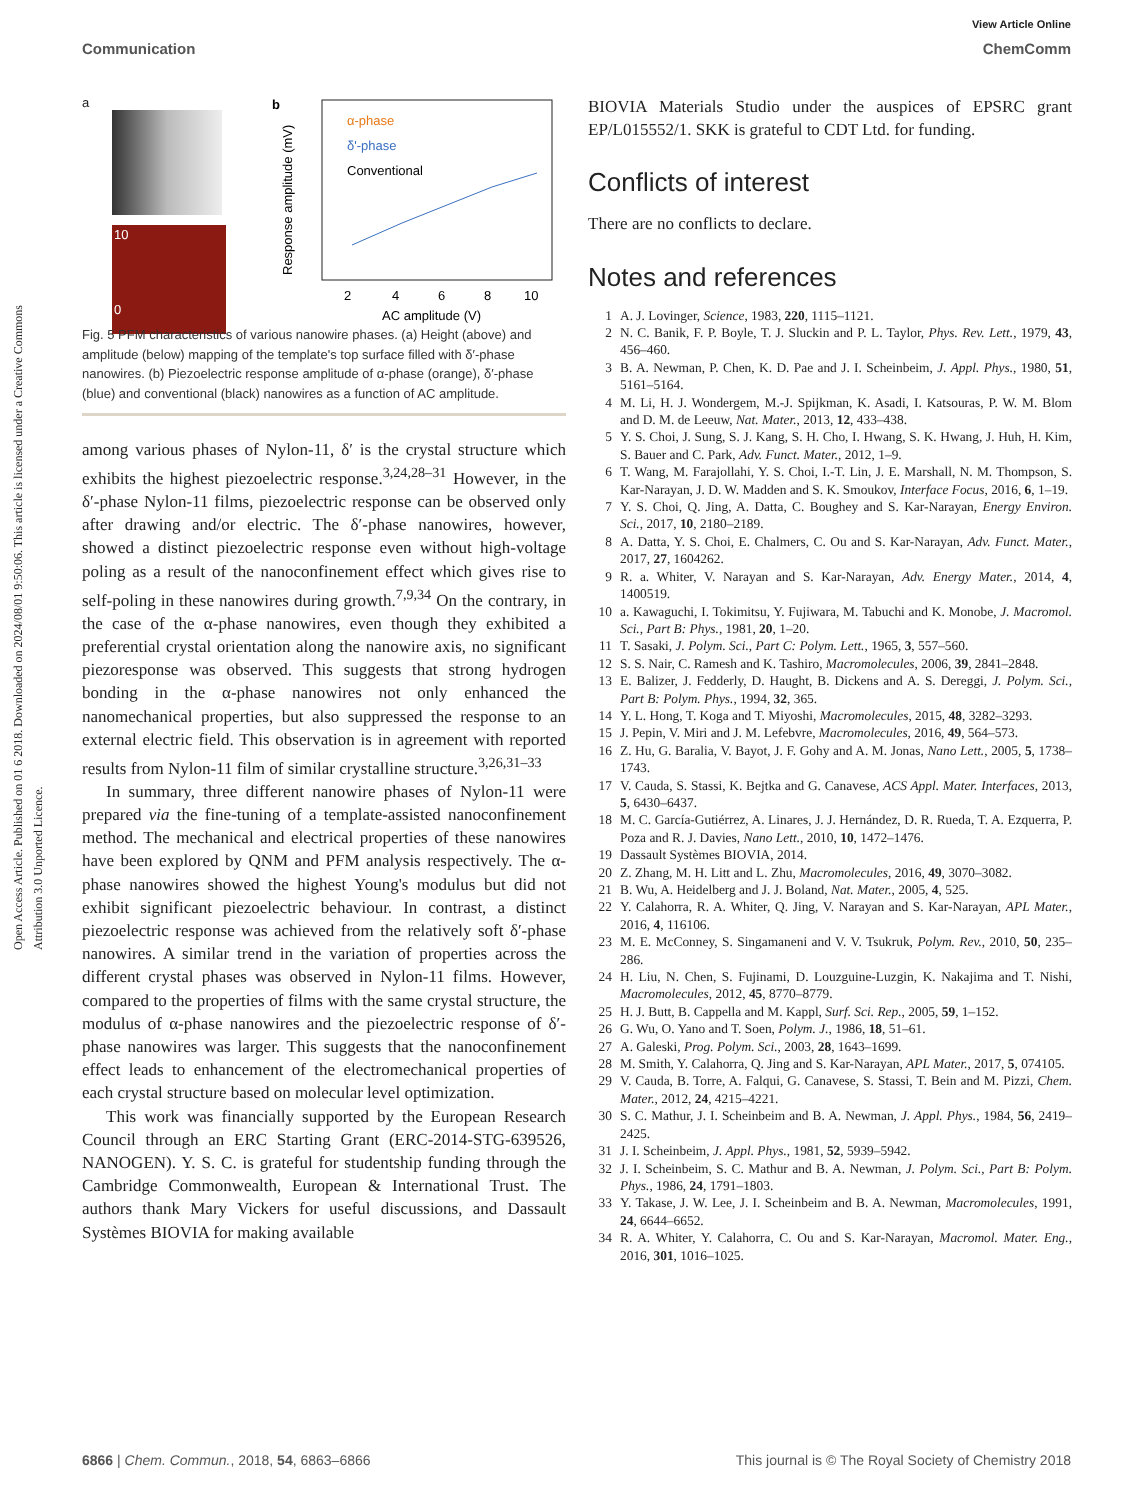View Article Online
Communication ChemComm
Open Access Article. Published on 01 6 2018. Downloaded on 2024/08/01 9:50:06. This article is licensed under a Creative Commons Attribution 3.0 Unported Licence.
a
10
0
b
α-phase
δ'-phase
Conventional
2
4
6
8
10
AC amplitude (V)
Response amplitude (mV)
Fig. 5 PFM characteristics of various nanowire phases. (a) Height (above) and amplitude (below) mapping of the template's top surface filled with δ′-phase nanowires. (b) Piezoelectric response amplitude of α-phase (orange), δ′-phase (blue) and conventional (black) nanowires as a function of AC amplitude.
among various phases of Nylon-11, δ′ is the crystal structure which exhibits the highest piezoelectric response.<sup>3,24,28–31</sup> However, in the δ′-phase Nylon-11 films, piezoelectric response can be observed only after drawing and/or electric. The δ′-phase nanowires, however, showed a distinct piezoelectric response even without high-voltage poling as a result of the nanoconfinement effect which gives rise to self-poling in these nanowires during growth.<sup>7,9,34</sup> On the contrary, in the case of the α-phase nanowires, even though they exhibited a preferential crystal orientation along the nanowire axis, no significant piezoresponse was observed. This suggests that strong hydrogen bonding in the α-phase nanowires not only enhanced the nanomechanical properties, but also suppressed the response to an external electric field. This observation is in agreement with reported results from Nylon-11 film of similar crystalline structure.<sup>3,26,31–33</sup>
In summary, three different nanowire phases of Nylon-11 were prepared via the fine-tuning of a template-assisted nanoconfinement method. The mechanical and electrical properties of these nanowires have been explored by QNM and PFM analysis respectively. The α-phase nanowires showed the highest Young's modulus but did not exhibit significant piezoelectric behaviour. In contrast, a distinct piezoelectric response was achieved from the relatively soft δ′-phase nanowires. A similar trend in the variation of properties across the different crystal phases was observed in Nylon-11 films. However, compared to the properties of films with the same crystal structure, the modulus of α-phase nanowires and the piezoelectric response of δ′-phase nanowires was larger. This suggests that the nanoconfinement effect leads to enhancement of the electromechanical properties of each crystal structure based on molecular level optimization.
This work was financially supported by the European Research Council through an ERC Starting Grant (ERC-2014-STG-639526, NANOGEN). Y. S. C. is grateful for studentship funding through the Cambridge Commonwealth, European & International Trust. The authors thank Mary Vickers for useful discussions, and Dassault Systèmes BIOVIA for making available
BIOVIA Materials Studio under the auspices of EPSRC grant EP/L015552/1. SKK is grateful to CDT Ltd. for funding.
Conflicts of interest
There are no conflicts to declare.
Notes and references
1 A. J. Lovinger, Science, 1983, 220, 1115–1121.
2 N. C. Banik, F. P. Boyle, T. J. Sluckin and P. L. Taylor, Phys. Rev. Lett., 1979, 43, 456–460.
3 B. A. Newman, P. Chen, K. D. Pae and J. I. Scheinbeim, J. Appl. Phys., 1980, 51, 5161–5164.
4 M. Li, H. J. Wondergem, M.-J. Spijkman, K. Asadi, I. Katsouras, P. W. M. Blom and D. M. de Leeuw, Nat. Mater., 2013, 12, 433–438.
5 Y. S. Choi, J. Sung, S. J. Kang, S. H. Cho, I. Hwang, S. K. Hwang, J. Huh, H. Kim, S. Bauer and C. Park, Adv. Funct. Mater., 2012, 1–9.
6 T. Wang, M. Farajollahi, Y. S. Choi, I.-T. Lin, J. E. Marshall, N. M. Thompson, S. Kar-Narayan, J. D. W. Madden and S. K. Smoukov, Interface Focus, 2016, 6, 1–19.
7 Y. S. Choi, Q. Jing, A. Datta, C. Boughey and S. Kar-Narayan, Energy Environ. Sci., 2017, 10, 2180–2189.
8 A. Datta, Y. S. Choi, E. Chalmers, C. Ou and S. Kar-Narayan, Adv. Funct. Mater., 2017, 27, 1604262.
9 R. a. Whiter, V. Narayan and S. Kar-Narayan, Adv. Energy Mater., 2014, 4, 1400519.
10 a. Kawaguchi, I. Tokimitsu, Y. Fujiwara, M. Tabuchi and K. Monobe, J. Macromol. Sci., Part B: Phys., 1981, 20, 1–20.
11 T. Sasaki, J. Polym. Sci., Part C: Polym. Lett., 1965, 3, 557–560.
12 S. S. Nair, C. Ramesh and K. Tashiro, Macromolecules, 2006, 39, 2841–2848.
13 E. Balizer, J. Fedderly, D. Haught, B. Dickens and A. S. Dereggi, J. Polym. Sci., Part B: Polym. Phys., 1994, 32, 365.
14 Y. L. Hong, T. Koga and T. Miyoshi, Macromolecules, 2015, 48, 3282–3293.
15 J. Pepin, V. Miri and J. M. Lefebvre, Macromolecules, 2016, 49, 564–573.
16 Z. Hu, G. Baralia, V. Bayot, J. F. Gohy and A. M. Jonas, Nano Lett., 2005, 5, 1738–1743.
17 V. Cauda, S. Stassi, K. Bejtka and G. Canavese, ACS Appl. Mater. Interfaces, 2013, 5, 6430–6437.
18 M. C. García-Gutiérrez, A. Linares, J. J. Hernández, D. R. Rueda, T. A. Ezquerra, P. Poza and R. J. Davies, Nano Lett., 2010, 10, 1472–1476.
19 Dassault Systèmes BIOVIA, 2014.
20 Z. Zhang, M. H. Litt and L. Zhu, Macromolecules, 2016, 49, 3070–3082.
21 B. Wu, A. Heidelberg and J. J. Boland, Nat. Mater., 2005, 4, 525.
22 Y. Calahorra, R. A. Whiter, Q. Jing, V. Narayan and S. Kar-Narayan, APL Mater., 2016, 4, 116106.
23 M. E. McConney, S. Singamaneni and V. V. Tsukruk, Polym. Rev., 2010, 50, 235–286.
24 H. Liu, N. Chen, S. Fujinami, D. Louzguine-Luzgin, K. Nakajima and T. Nishi, Macromolecules, 2012, 45, 8770–8779.
25 H. J. Butt, B. Cappella and M. Kappl, Surf. Sci. Rep., 2005, 59, 1–152.
26 G. Wu, O. Yano and T. Soen, Polym. J., 1986, 18, 51–61.
27 A. Galeski, Prog. Polym. Sci., 2003, 28, 1643–1699.
28 M. Smith, Y. Calahorra, Q. Jing and S. Kar-Narayan, APL Mater., 2017, 5, 074105.
29 V. Cauda, B. Torre, A. Falqui, G. Canavese, S. Stassi, T. Bein and M. Pizzi, Chem. Mater., 2012, 24, 4215–4221.
30 S. C. Mathur, J. I. Scheinbeim and B. A. Newman, J. Appl. Phys., 1984, 56, 2419–2425.
31 J. I. Scheinbeim, J. Appl. Phys., 1981, 52, 5939–5942.
32 J. I. Scheinbeim, S. C. Mathur and B. A. Newman, J. Polym. Sci., Part B: Polym. Phys., 1986, 24, 1791–1803.
33 Y. Takase, J. W. Lee, J. I. Scheinbeim and B. A. Newman, Macromolecules, 1991, 24, 6644–6652.
34 R. A. Whiter, Y. Calahorra, C. Ou and S. Kar-Narayan, Macromol. Mater. Eng., 2016, 301, 1016–1025.
6866 | Chem. Commun., 2018, 54, 6863–6866 This journal is © The Royal Society of Chemistry 2018